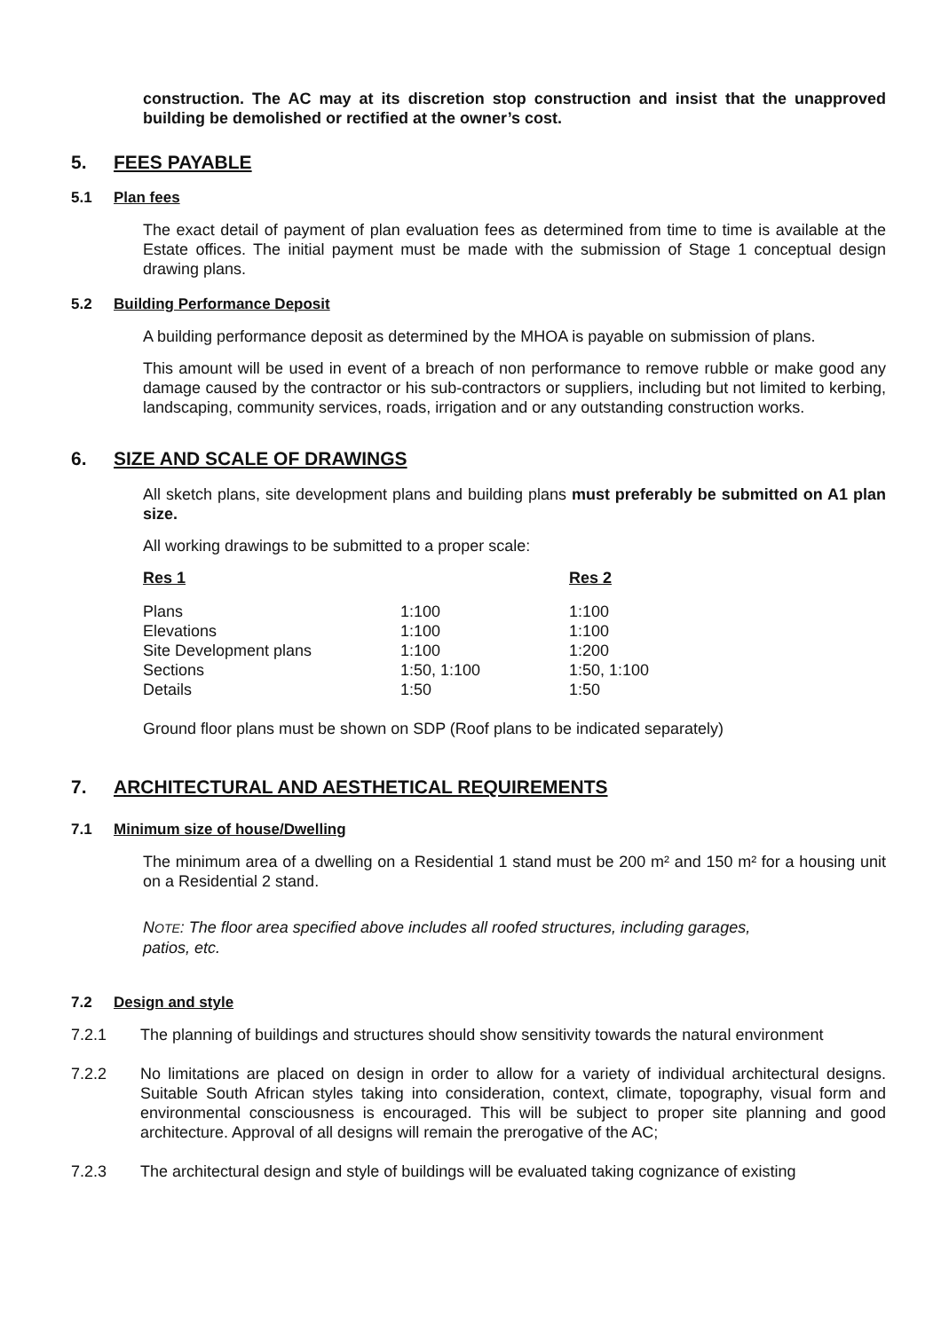construction. The AC may at its discretion stop construction and insist that the unapproved building be demolished or rectified at the owner’s cost.
5. FEES PAYABLE
5.1 Plan fees
The exact detail of payment of plan evaluation fees as determined from time to time is available at the Estate offices. The initial payment must be made with the submission of Stage 1 conceptual design drawing plans.
5.2 Building Performance Deposit
A building performance deposit as determined by the MHOA is payable on submission of plans.
This amount will be used in event of a breach of non performance to remove rubble or make good any damage caused by the contractor or his sub-contractors or suppliers, including but not limited to kerbing, landscaping, community services, roads, irrigation and or any outstanding construction works.
6. SIZE AND SCALE OF DRAWINGS
All sketch plans, site development plans and building plans must preferably be submitted on A1 plan size.
All working drawings to be submitted to a proper scale:
| Res 1 | | Res 2 |
| --- | --- | --- |
| Plans | 1:100 | 1:100 |
| Elevations | 1:100 | 1:100 |
| Site Development plans | 1:100 | 1:200 |
| Sections | 1:50, 1:100 | 1:50, 1:100 |
| Details | 1:50 | 1:50 |
Ground floor plans must be shown on SDP (Roof plans to be indicated separately)
7. ARCHITECTURAL AND AESTHETICAL REQUIREMENTS
7.1 Minimum size of house/Dwelling
The minimum area of a dwelling on a Residential 1 stand must be 200 m² and 150 m² for a housing unit on a Residential 2 stand.
NOTE: The floor area specified above includes all roofed structures, including garages,
patios, etc.
7.2 Design and style
7.2.1 The planning of buildings and structures should show sensitivity towards the natural environment
7.2.2 No limitations are placed on design in order to allow for a variety of individual architectural designs. Suitable South African styles taking into consideration, context, climate, topography, visual form and environmental consciousness is encouraged. This will be subject to proper site planning and good architecture. Approval of all designs will remain the prerogative of the AC;
7.2.3 The architectural design and style of buildings will be evaluated taking cognizance of existing